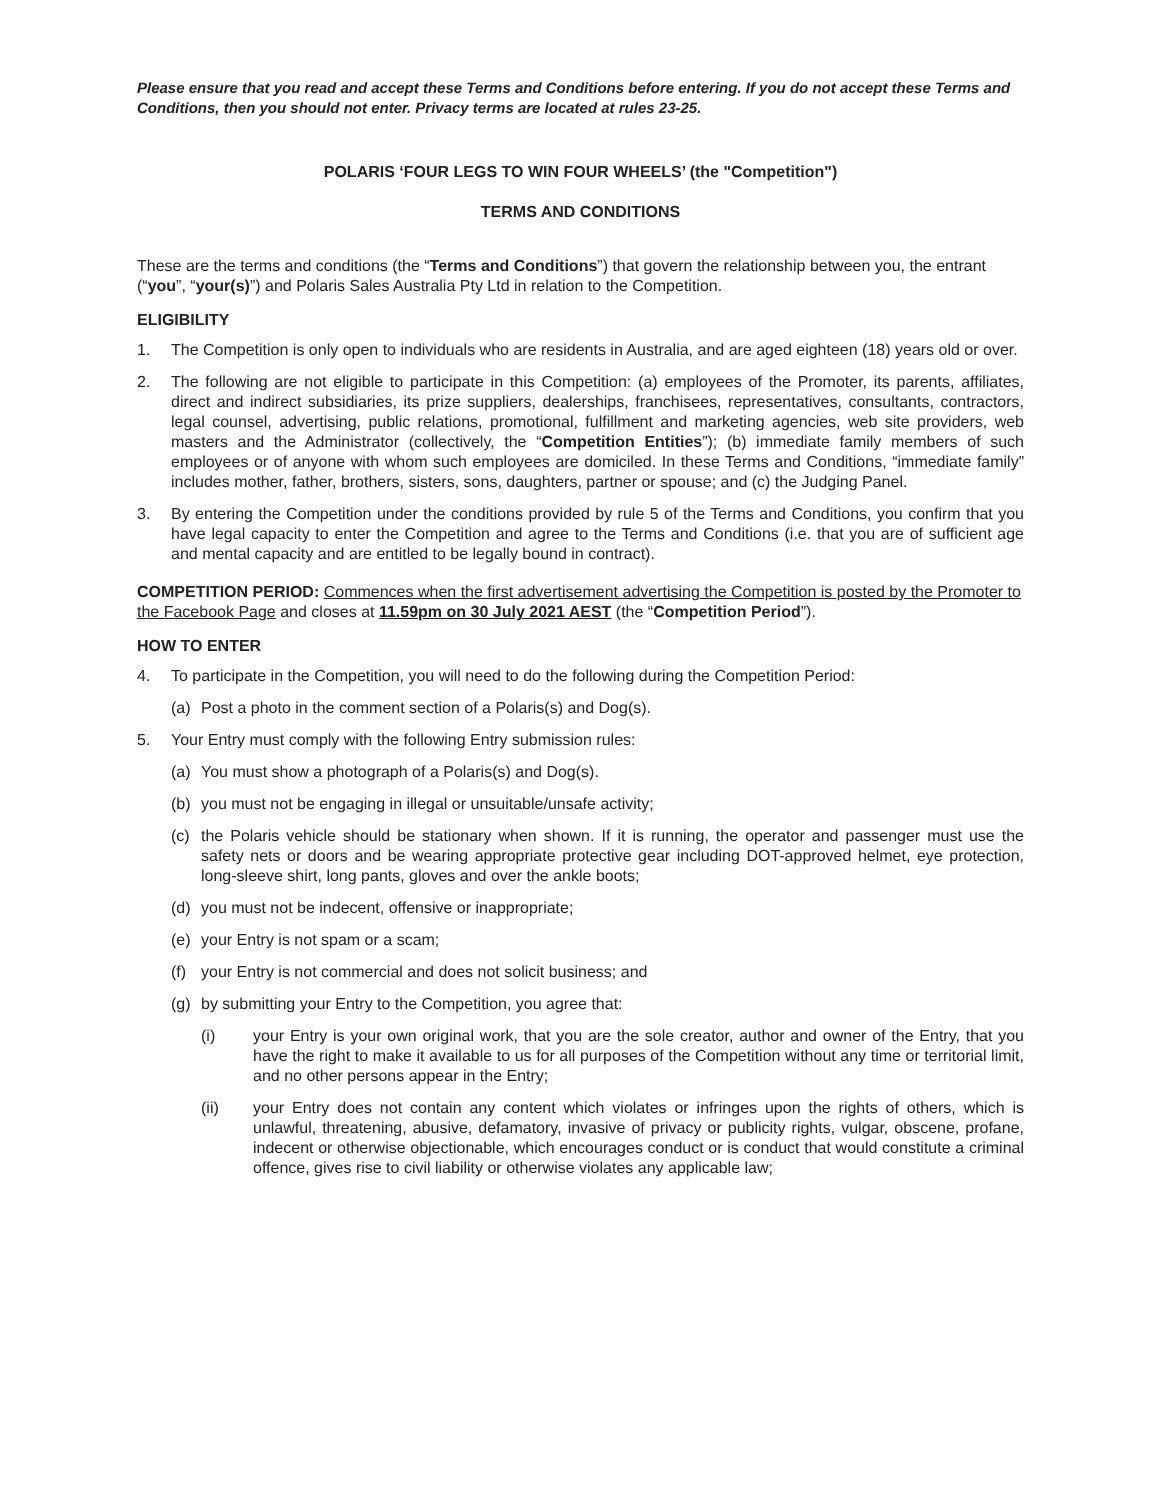Please ensure that you read and accept these Terms and Conditions before entering. If you do not accept these Terms and Conditions, then you should not enter. Privacy terms are located at rules 23-25.
POLARIS ‘FOUR LEGS TO WIN FOUR WHEELS’ (the "Competition")
TERMS AND CONDITIONS
These are the terms and conditions (the “Terms and Conditions”) that govern the relationship between you, the entrant (“you”, “your(s)”) and Polaris Sales Australia Pty Ltd in relation to the Competition.
ELIGIBILITY
1. The Competition is only open to individuals who are residents in Australia, and are aged eighteen (18) years old or over.
2. The following are not eligible to participate in this Competition: (a) employees of the Promoter, its parents, affiliates, direct and indirect subsidiaries, its prize suppliers, dealerships, franchisees, representatives, consultants, contractors, legal counsel, advertising, public relations, promotional, fulfillment and marketing agencies, web site providers, web masters and the Administrator (collectively, the “Competition Entities”); (b) immediate family members of such employees or of anyone with whom such employees are domiciled. In these Terms and Conditions, “immediate family” includes mother, father, brothers, sisters, sons, daughters, partner or spouse; and (c) the Judging Panel.
3. By entering the Competition under the conditions provided by rule 5 of the Terms and Conditions, you confirm that you have legal capacity to enter the Competition and agree to the Terms and Conditions (i.e. that you are of sufficient age and mental capacity and are entitled to be legally bound in contract).
COMPETITION PERIOD: Commences when the first advertisement advertising the Competition is posted by the Promoter to the Facebook Page and closes at 11.59pm on 30 July 2021 AEST (the “Competition Period”).
HOW TO ENTER
4. To participate in the Competition, you will need to do the following during the Competition Period:
(a) Post a photo in the comment section of a Polaris(s) and Dog(s).
5. Your Entry must comply with the following Entry submission rules:
(a) You must show a photograph of a Polaris(s) and Dog(s).
(b) you must not be engaging in illegal or unsuitable/unsafe activity;
(c) the Polaris vehicle should be stationary when shown. If it is running, the operator and passenger must use the safety nets or doors and be wearing appropriate protective gear including DOT-approved helmet, eye protection, long-sleeve shirt, long pants, gloves and over the ankle boots;
(d) you must not be indecent, offensive or inappropriate;
(e) your Entry is not spam or a scam;
(f) your Entry is not commercial and does not solicit business; and
(g) by submitting your Entry to the Competition, you agree that:
(i) your Entry is your own original work, that you are the sole creator, author and owner of the Entry, that you have the right to make it available to us for all purposes of the Competition without any time or territorial limit, and no other persons appear in the Entry;
(ii) your Entry does not contain any content which violates or infringes upon the rights of others, which is unlawful, threatening, abusive, defamatory, invasive of privacy or publicity rights, vulgar, obscene, profane, indecent or otherwise objectionable, which encourages conduct or is conduct that would constitute a criminal offence, gives rise to civil liability or otherwise violates any applicable law;